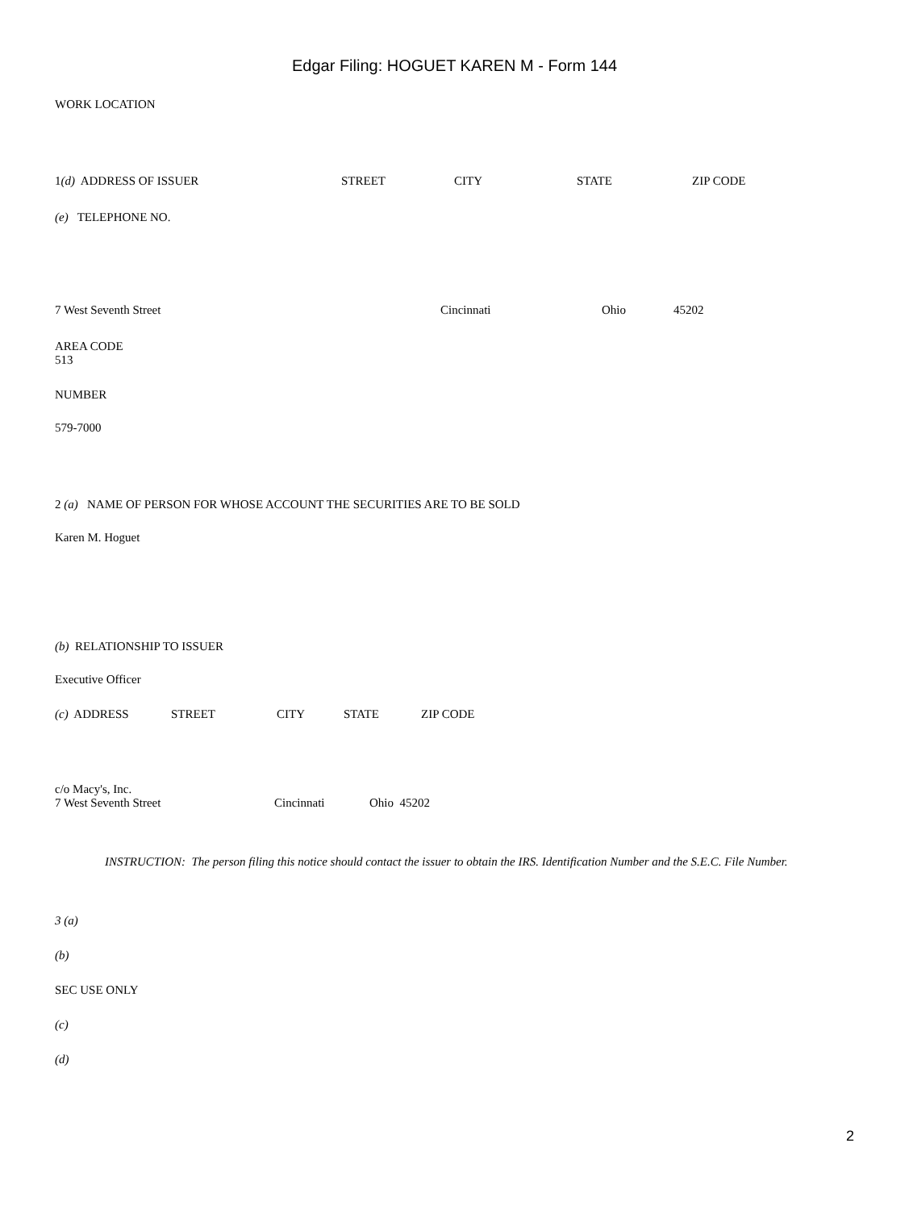Edgar Filing: HOGUET KAREN M - Form 144
WORK LOCATION
1(d) ADDRESS OF ISSUER STREET CITY STATE ZIP CODE
(e) TELEPHONE NO.
7 West Seventh Street Cincinnati Ohio 45202
AREA CODE
513
NUMBER
579-7000
2 (a) NAME OF PERSON FOR WHOSE ACCOUNT THE SECURITIES ARE TO BE SOLD
Karen M. Hoguet
(b) RELATIONSHIP TO ISSUER
Executive Officer
(c) ADDRESS STREET CITY STATE ZIP CODE
c/o Macy's, Inc.
7 West Seventh Street Cincinnati Ohio 45202
INSTRUCTION: The person filing this notice should contact the issuer to obtain the IRS. Identification Number and the S.E.C. File Number.
3 (a)
(b)
SEC USE ONLY
(c)
(d)
2